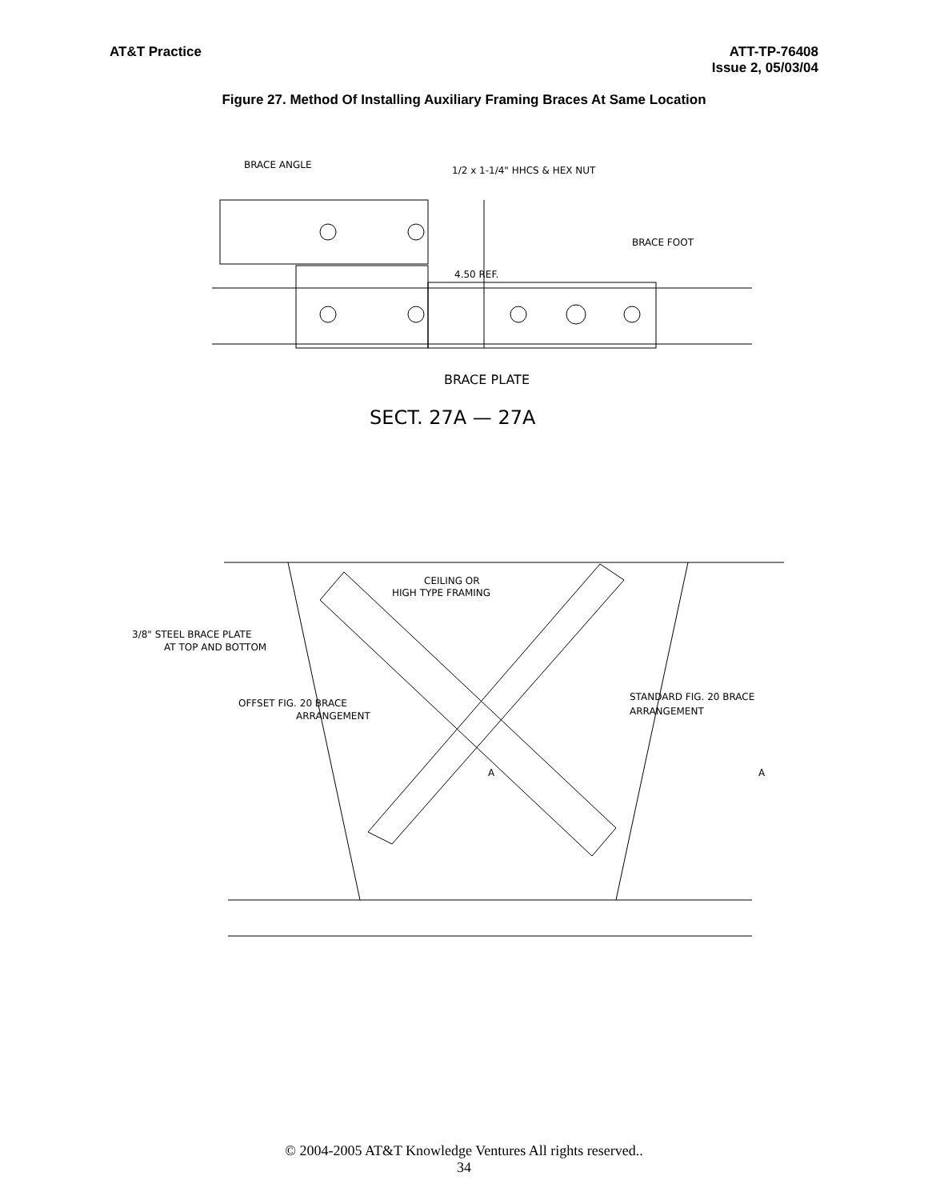AT&T Practice ATT-TP-76408
Issue 2, 05/03/04
Figure 27. Method Of Installing Auxiliary Framing Braces At Same Location
BRACE ANGLE
1/2 x 1-1/4" HHCS & HEX NUT
BRACE FOOT
4.50 REF.
BRACE PLATE
SECT. 27A — 27A
CEILING OR
HIGH TYPE FRAMING
3/8" STEEL BRACE PLATE
AT TOP AND BOTTOM
OFFSET FIG. 20 BRACE
ARRANGEMENT
STANDARD FIG. 20 BRACE
ARRANGEMENT
A
A
© 2004-2005 AT&T Knowledge Ventures All rights reserved..
34